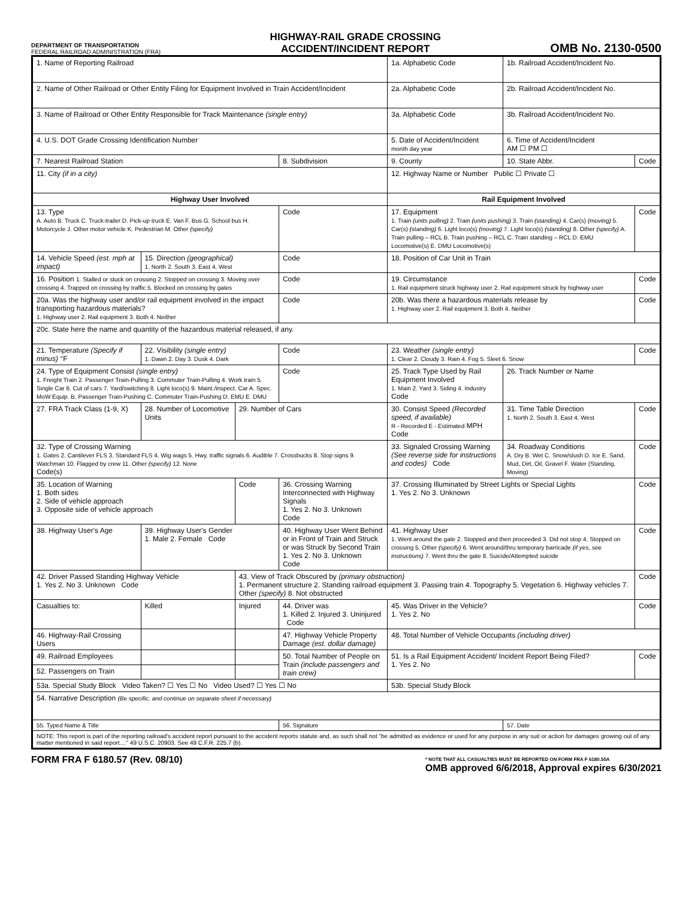DEPARTMENT OF TRANSPORTATION
FEDERAL RAILROAD ADMINISTRATION (FRA)
HIGHWAY-RAIL GRADE CROSSING
ACCIDENT/INCIDENT REPORT
OMB No. 2130-0500
| 1. Name of Reporting Railroad | | | | 1a. Alphabetic Code | | 1b. Railroad Accident/Incident No. | |
| 2. Name of Other Railroad or Other Entity Filing for Equipment Involved in Train Accident/Incident | | | | 2a. Alphabetic Code | | 2b. Railroad Accident/Incident No. | |
| 3. Name of Railroad or Other Entity Responsible for Track Maintenance (single entry) | | | | 3a. Alphabetic Code | | 3b. Railroad Accident/Incident No. | |
| 4. U.S. DOT Grade Crossing Identification Number | | | | 5. Date of Accident/Incident month day year | | 6. Time of Accident/Incident AM ☐ PM ☐ | |
| 7. Nearest Railroad Station | | | 8. Subdivision | | 9. County | 10. State Abbr. | Code |
| 11. City (if in a city) | | | | 12. Highway Name or Number Public ☐ Private ☐ | | | |
| Highway User Involved | | | | Rail Equipment Involved | | | |
| 13. Type A. Auto B. Truck C. Truck-trailer D. Pick-up truck E. Van F. Bus G. School bus H. Motorcycle J. Other motor vehicle K. Pedestrian M. Other (specify) | | | Code | 17. Equipment 1. Train (units pulling) 2. Train (units pushing) 3. Train (standing) 4. Car(s) (moving) 5. Car(s) (standing) 6. Light loco(s) (moving) 7. Light loco(s) (standing) 8. Other (specify) A. Train pulling – RCL B. Train pushing – RCL C. Train standing – RCL D. EMU Locomotive(s) E. DMU Locomotive(s) | | | Code |
| 14. Vehicle Speed (est. mph at impact) | 15. Direction (geographical) 1. North 2. South 3. East 4. West | | Code | 18. Position of Car Unit in Train | | | |
| 16. Position 1. Stalled or stuck on crossing 2. Stopped on crossing 3. Moving over crossing 4. Trapped on crossing by traffic 5. Blocked on crossing by gates | | | Code | 19. Circumstance 1. Rail equipment struck highway user 2. Rail equipment struck by highway user | | | Code |
| 20a. Was the highway user and/or rail equipment involved in the impact transporting hazardous materials? 1. Highway user 2. Rail equipment 3. Both 4. Neither | | | Code | 20b. Was there a hazardous materials release by 1. Highway user 2. Rail equipment 3. Both 4. Neither | | | Code |
| 20c. State here the name and quantity of the hazardous material released, if any. | | | | | | | |
| 21. Temperature (Specify if minus) °F | 22. Visibility (single entry) 1. Dawn 2. Day 3. Dusk 4. Dark | | Code | 23. Weather (single entry) 1. Clear 2. Cloudy 3. Rain 4. Fog 5. Sleet 6. Snow | | | Code |
| 24. Type of Equipment Consist (single entry) 1. Freight Train 2. Passenger Train-Pulling 3. Commuter Train-Pulling 4. Work train 5. Single Car 6. Cut of cars 7. Yard/switching 8. Light loco(s) 9. Maint./inspect. Car A. Spec. MoW Equip. B. Passenger Train-Pushing C. Commuter Train-Pushing D. EMU E. DMU | | | Code | 25. Track Type Used by Rail Equipment Involved 1. Main 2. Yard 3. Siding 4. Industry Code | | 26. Track Number or Name | |
| 27. FRA Track Class (1-9, X) | 28. Number of Locomotive Units | 29. Number of Cars | | 30. Consist Speed (Recorded speed, if available) R - Recorded E - Estimated MPH Code | | 31. Time Table Direction 1. North 2. South 3. East 4. West | Code |
| 32. Type of Crossing Warning 1. Gates 2. Cantilever FLS 3. Standard FLS 4. Wig wags 5. Hwy. traffic signals 6. Audible 7. Crossbucks 8. Stop signs 9. Watchman 10. Flagged by crew 11. Other (specify) 12. None Code(s) | | | | 33. Signaled Crossing Warning (See reverse side for instructions and codes) Code | | 34. Roadway Conditions A. Dry B. Wet C. Snow/slush D. Ice E. Sand, Mud, Dirt, Oil, Gravel F. Water (Standing, Moving) | Code |
| 35. Location of Warning 1. Both sides 2. Side of vehicle approach 3. Opposite side of vehicle approach | | Code | 36. Crossing Warning Interconnected with Highway Signals 1. Yes 2. No 3. Unknown Code | | 37. Crossing Illuminated by Street Lights or Special Lights 1. Yes 2. No 3. Unknown | | Code |
| 38. Highway User's Age | 39. Highway User's Gender 1. Male 2. Female Code | | 40. Highway User Went Behind or in Front of Train and Struck or was Struck by Second Train 1. Yes 2. No 3. Unknown Code | | 41. Highway User 1. Went around the gate 2. Stopped and then proceeded 3. Did not stop 4. Stopped on crossing 5. Other (specify) 6. Went around/thru temporary barricade (if yes, see instructions) 7. Went thru the gate 8. Suicide/Attempted suicide | | Code |
| 42. Driver Passed Standing Highway Vehicle 1. Yes 2. No 3. Unknown Code | | 43. View of Track Obscured by (primary obstruction) 1. Permanent structure 2. Standing railroad equipment 3. Passing train 4. Topography 5. Vegetation 6. Highway vehicles 7. Other (specify) 8. Not obstructed | | | | | Code |
| Casualties to: | Killed | Injured | 44. Driver was 1. Killed 2. Injured 3. Uninjured Code | | 45. Was Driver in the Vehicle? 1. Yes 2. No | | Code |
| 46. Highway-Rail Crossing Users | | | 47. Highway Vehicle Property Damage (est. dollar damage) | | 48. Total Number of Vehicle Occupants (including driver) | | |
| 49. Railroad Employees | | | 50. Total Number of People on Train (include passengers and train crew) | | 51. Is a Rail Equipment Accident/ Incident Report Being Filed? 1. Yes 2. No | | Code |
| 52. Passengers on Train | | | | | | | |
| 53a. Special Study Block Video Taken? ☐ Yes ☐ No Video Used? ☐ Yes ☐ No | | | | 53b. Special Study Block | | | |
| 54. Narrative Description (Be specific, and continue on separate sheet if necessary) | | | | | | | |
| 55. Typed Name & Title | | | 56. Signature | | | 57. Date | |
| NOTE: This report is part of the reporting railroad's accident report pursuant to the accident reports statute and, as such shall not "be admitted as evidence or used for any purpose in any suit or action for damages growing out of any matter mentioned in said report...." 49 U.S.C. 20903. See 49 C.F.R. 225.7 (b). | | | | | | | |
FORM FRA F 6180.57 (Rev. 08/10)
* NOTE THAT ALL CASUALTIES MUST BE REPORTED ON FORM FRA F 6180.55A
OMB approved 6/6/2018, Approval expires 6/30/2021